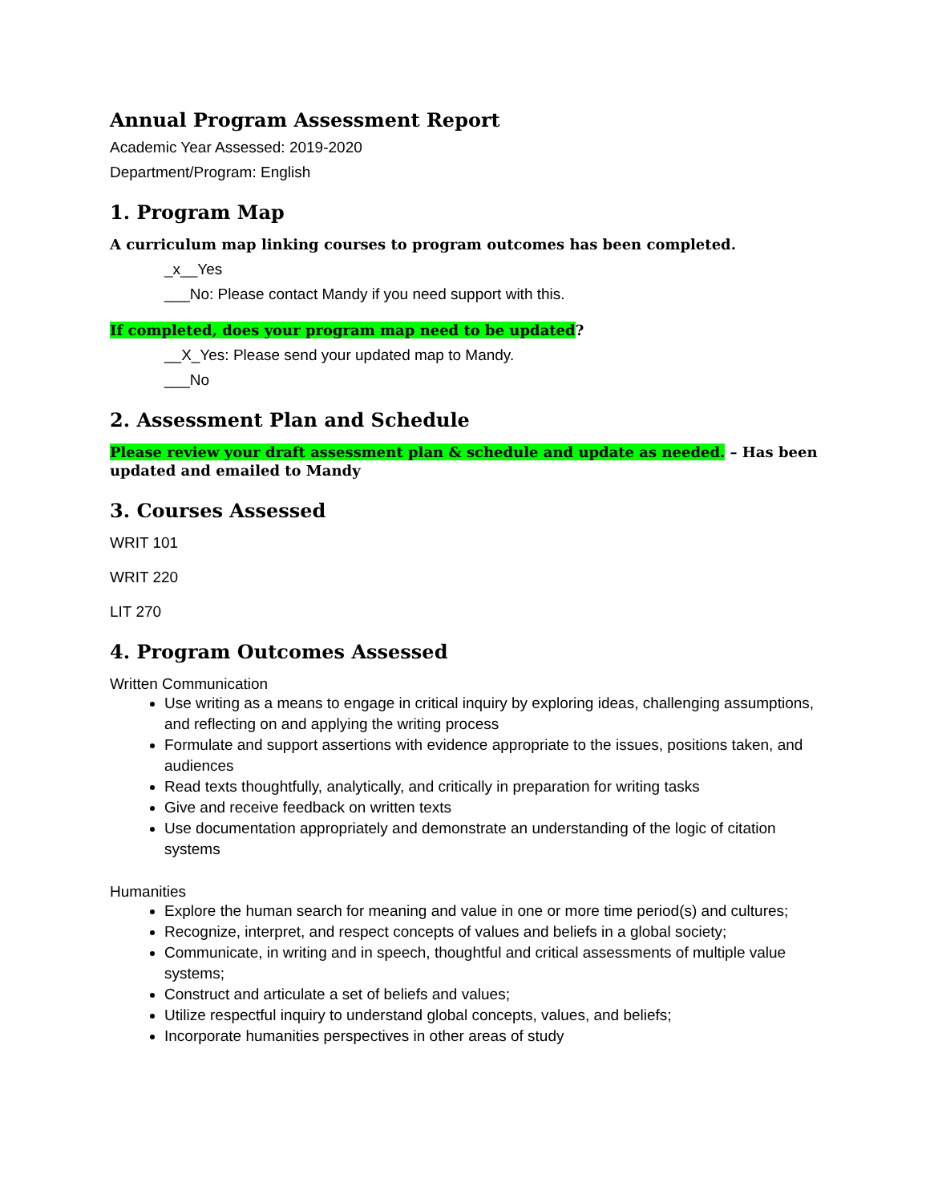Annual Program Assessment Report
Academic Year Assessed: 2019-2020
Department/Program: English
1. Program Map
A curriculum map linking courses to program outcomes has been completed.
_x__Yes
___No: Please contact Mandy if you need support with this.
If completed, does your program map need to be updated?
__X_Yes: Please send your updated map to Mandy.
___No
2. Assessment Plan and Schedule
Please review your draft assessment plan & schedule and update as needed. – Has been updated and emailed to Mandy
3. Courses Assessed
WRIT 101
WRIT 220
LIT 270
4. Program Outcomes Assessed
Written Communication
Use writing as a means to engage in critical inquiry by exploring ideas, challenging assumptions, and reflecting on and applying the writing process
Formulate and support assertions with evidence appropriate to the issues, positions taken, and audiences
Read texts thoughtfully, analytically, and critically in preparation for writing tasks
Give and receive feedback on written texts
Use documentation appropriately and demonstrate an understanding of the logic of citation systems
Humanities
Explore the human search for meaning and value in one or more time period(s) and cultures;
Recognize, interpret, and respect concepts of values and beliefs in a global society;
Communicate, in writing and in speech, thoughtful and critical assessments of multiple value systems;
Construct and articulate a set of beliefs and values;
Utilize respectful inquiry to understand global concepts, values, and beliefs;
Incorporate humanities perspectives in other areas of study